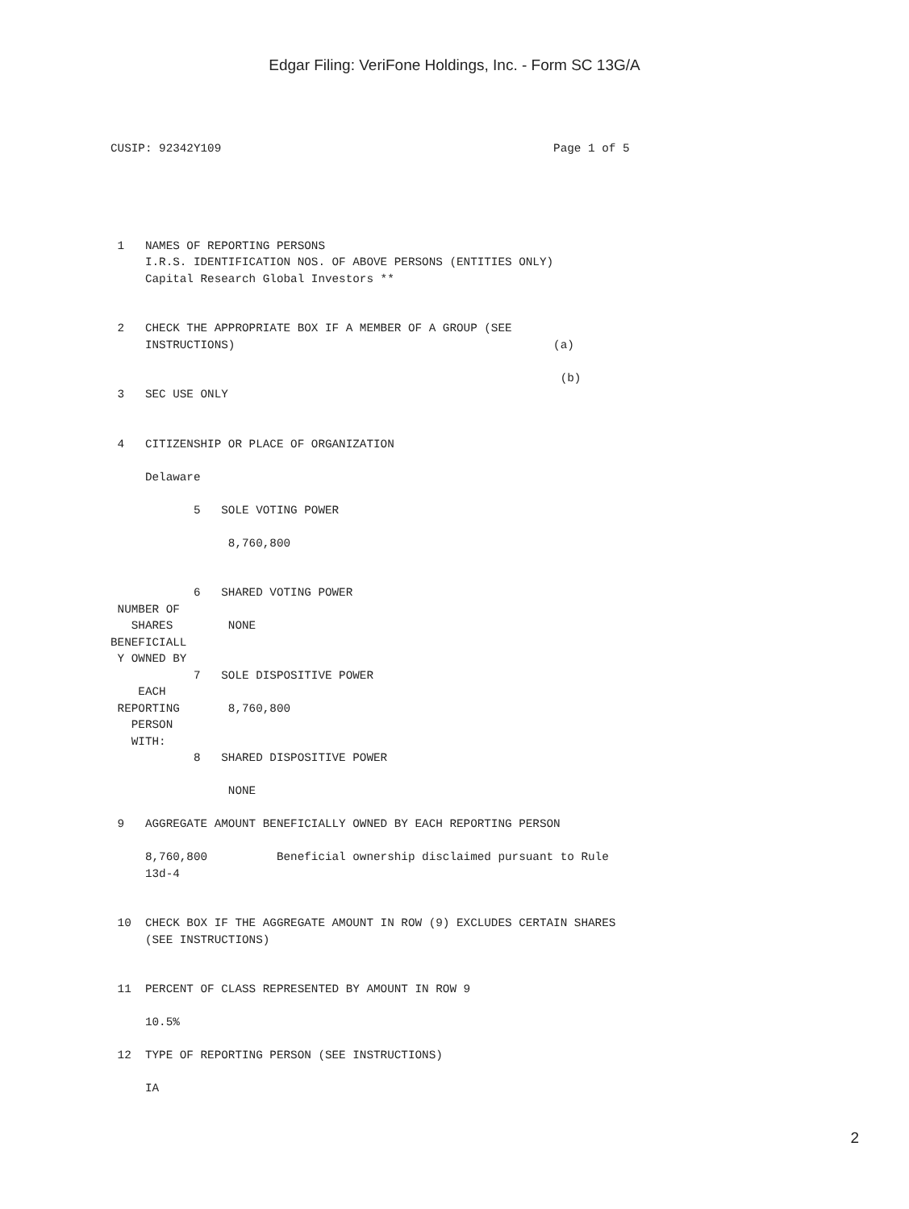Edgar Filing: VeriFone Holdings, Inc. - Form SC 13G/A
CUSIP: 92342Y109                                                Page 1 of 5
 1   NAMES OF REPORTING PERSONS
     I.R.S. IDENTIFICATION NOS. OF ABOVE PERSONS (ENTITIES ONLY)
     Capital Research Global Investors **


 2   CHECK THE APPROPRIATE BOX IF A MEMBER OF A GROUP (SEE
     INSTRUCTIONS)                                              (a)

                                                                 (b)
 3   SEC USE ONLY


 4   CITIZENSHIP OR PLACE OF ORGANIZATION

     Delaware

            5   SOLE VOTING POWER

                 8,760,800


            6   SHARED VOTING POWER
 NUMBER OF
   SHARES        NONE
BENEFICIALL
 Y OWNED BY
            7   SOLE DISPOSITIVE POWER
    EACH
 REPORTING       8,760,800
   PERSON
   WITH:
            8   SHARED DISPOSITIVE POWER

                 NONE

 9   AGGREGATE AMOUNT BENEFICIALLY OWNED BY EACH REPORTING PERSON

     8,760,800          Beneficial ownership disclaimed pursuant to Rule
     13d-4


 10  CHECK BOX IF THE AGGREGATE AMOUNT IN ROW (9) EXCLUDES CERTAIN SHARES
     (SEE INSTRUCTIONS)


 11  PERCENT OF CLASS REPRESENTED BY AMOUNT IN ROW 9

     10.5%

 12  TYPE OF REPORTING PERSON (SEE INSTRUCTIONS)

     IA
2